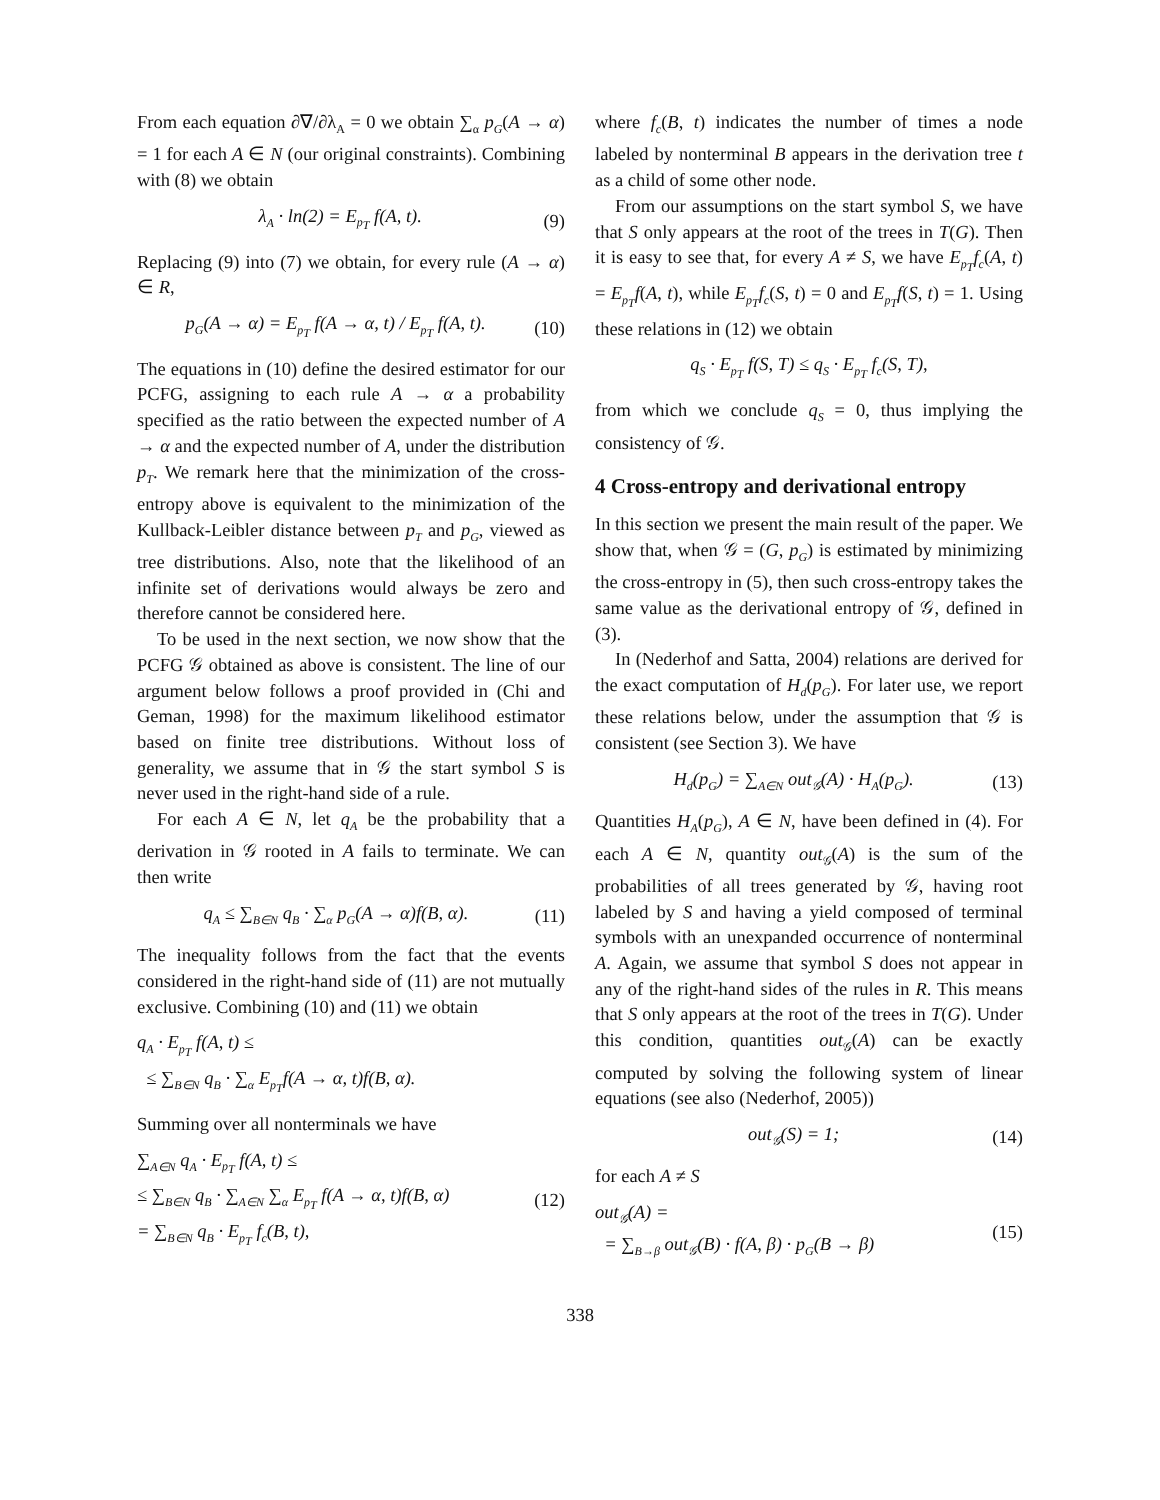From each equation ∂∇/∂λ<sub>A</sub> = 0 we obtain ∑<sub>α</sub> p<sub>G</sub>(A → α) = 1 for each A ∈ N (our original constraints). Combining with (8) we obtain
λ<sub>A</sub> · ln(2) = E<sub>p<sub>T</sub></sub> f(A, t). (9)
Replacing (9) into (7) we obtain, for every rule (A → α) ∈ R,
p<sub>G</sub>(A → α) = E<sub>p<sub>T</sub></sub> f(A → α, t) / E<sub>p<sub>T</sub></sub> f(A, t). (10)
The equations in (10) define the desired estimator for our PCFG, assigning to each rule A → α a probability specified as the ratio between the expected number of A → α and the expected number of A, under the distribution p<sub>T</sub>. We remark here that the minimization of the cross-entropy above is equivalent to the minimization of the Kullback-Leibler distance between p<sub>T</sub> and p<sub>G</sub>, viewed as tree distributions. Also, note that the likelihood of an infinite set of derivations would always be zero and therefore cannot be considered here.
To be used in the next section, we now show that the PCFG 𝒢 obtained as above is consistent. The line of our argument below follows a proof provided in (Chi and Geman, 1998) for the maximum likelihood estimator based on finite tree distributions. Without loss of generality, we assume that in 𝒢 the start symbol S is never used in the right-hand side of a rule.
For each A ∈ N, let q<sub>A</sub> be the probability that a derivation in 𝒢 rooted in A fails to terminate. We can then write
q<sub>A</sub> ≤ ∑<sub>B∈N</sub> q<sub>B</sub> · ∑<sub>α</sub> p<sub>G</sub>(A → α)f(B, α). (11)
The inequality follows from the fact that the events considered in the right-hand side of (11) are not mutually exclusive. Combining (10) and (11) we obtain
q<sub>A</sub> · E<sub>p<sub>T</sub></sub> f(A, t) ≤
≤ ∑<sub>B∈N</sub> q<sub>B</sub> · ∑<sub>α</sub> E<sub>p<sub>T</sub></sub>f(A → α, t)f(B, α).
Summing over all nonterminals we have
∑<sub>A∈N</sub> q<sub>A</sub> · E<sub>p<sub>T</sub></sub> f(A, t) ≤
≤ ∑<sub>B∈N</sub> q<sub>B</sub> · ∑<sub>A∈N</sub> ∑<sub>α</sub> E<sub>p<sub>T</sub></sub> f(A → α, t)f(B, α)
= ∑<sub>B∈N</sub> q<sub>B</sub> · E<sub>p<sub>T</sub></sub> f<sub>c</sub>(B, t), (12)
where f<sub>c</sub>(B, t) indicates the number of times a node labeled by nonterminal B appears in the derivation tree t as a child of some other node.
From our assumptions on the start symbol S, we have that S only appears at the root of the trees in T(G). Then it is easy to see that, for every A ≠ S, we have E<sub>p<sub>T</sub></sub>f<sub>c</sub>(A, t) = E<sub>p<sub>T</sub></sub>f(A, t), while E<sub>p<sub>T</sub></sub>f<sub>c</sub>(S, t) = 0 and E<sub>p<sub>T</sub></sub>f(S, t) = 1. Using these relations in (12) we obtain
q<sub>S</sub> · E<sub>p<sub>T</sub></sub> f(S, T) ≤ q<sub>S</sub> · E<sub>p<sub>T</sub></sub> f<sub>c</sub>(S, T),
from which we conclude q<sub>S</sub> = 0, thus implying the consistency of 𝒢.
4 Cross-entropy and derivational entropy
In this section we present the main result of the paper. We show that, when 𝒢 = (G, p<sub>G</sub>) is estimated by minimizing the cross-entropy in (5), then such cross-entropy takes the same value as the derivational entropy of 𝒢, defined in (3).
In (Nederhof and Satta, 2004) relations are derived for the exact computation of H<sub>d</sub>(p<sub>G</sub>). For later use, we report these relations below, under the assumption that 𝒢 is consistent (see Section 3). We have
H<sub>d</sub>(p<sub>G</sub>) = ∑<sub>A∈N</sub> out<sub>𝒢</sub>(A) · H<sub>A</sub>(p<sub>G</sub>). (13)
Quantities H<sub>A</sub>(p<sub>G</sub>), A ∈ N, have been defined in (4). For each A ∈ N, quantity out<sub>𝒢</sub>(A) is the sum of the probabilities of all trees generated by 𝒢, having root labeled by S and having a yield composed of terminal symbols with an unexpanded occurrence of nonterminal A. Again, we assume that symbol S does not appear in any of the right-hand sides of the rules in R. This means that S only appears at the root of the trees in T(G). Under this condition, quantities out<sub>𝒢</sub>(A) can be exactly computed by solving the following system of linear equations (see also (Nederhof, 2005))
out<sub>𝒢</sub>(S) = 1; (14)
for each A ≠ S
out<sub>𝒢</sub>(A) =
= ∑<sub>B→β</sub> out<sub>𝒢</sub>(B) · f(A, β) · p<sub>G</sub>(B → β) (15)
338